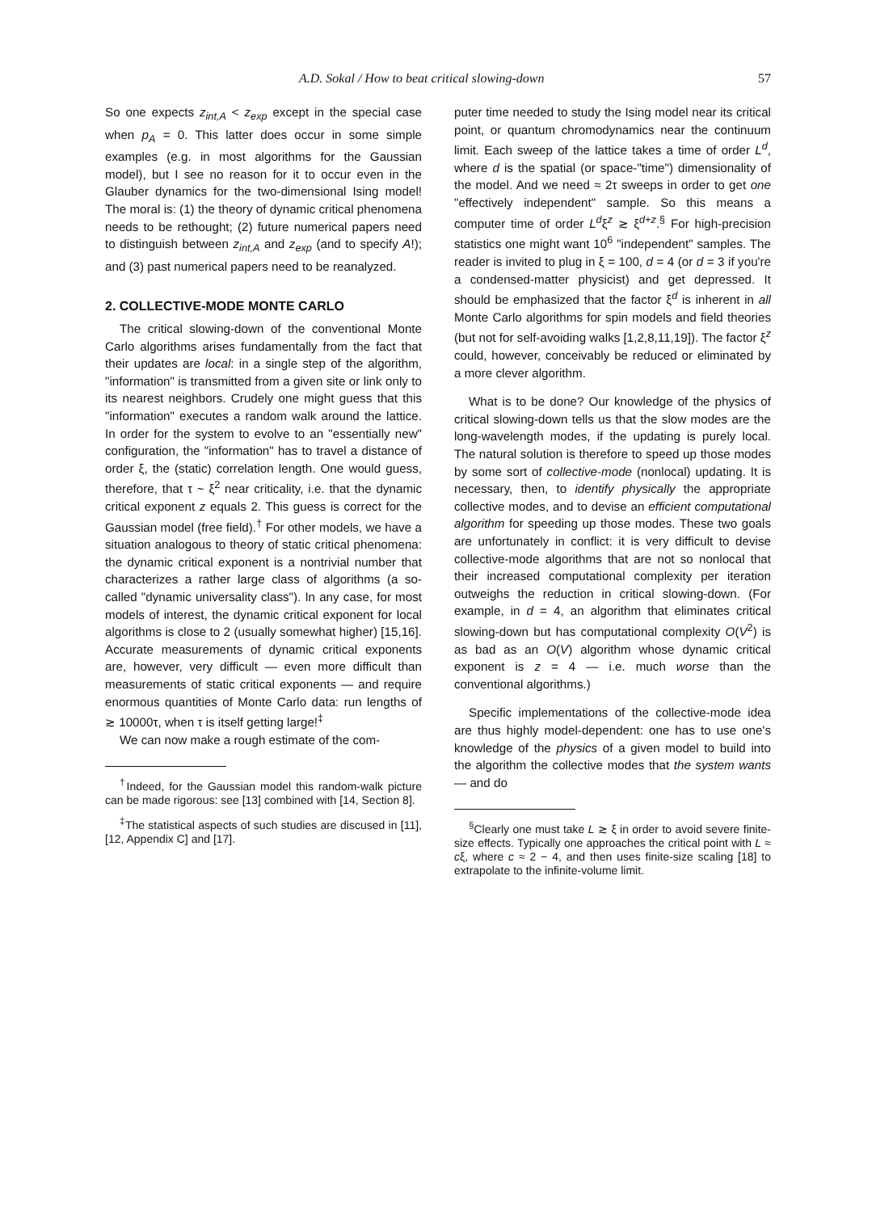A.D. Sokal / How to beat critical slowing-down 57
So one expects z<sub>int,A</sub> < z<sub>exp</sub> except in the special case when p<sub>A</sub> = 0. This latter does occur in some simple examples (e.g. in most algorithms for the Gaussian model), but I see no reason for it to occur even in the Glauber dynamics for the two-dimensional Ising model! The moral is: (1) the theory of dynamic critical phenomena needs to be rethought; (2) future numerical papers need to distinguish between z<sub>int,A</sub> and z<sub>exp</sub> (and to specify A!); and (3) past numerical papers need to be reanalyzed.
2. COLLECTIVE-MODE MONTE CARLO
The critical slowing-down of the conventional Monte Carlo algorithms arises fundamentally from the fact that their updates are local: in a single step of the algorithm, "information" is transmitted from a given site or link only to its nearest neighbors. Crudely one might guess that this "information" executes a random walk around the lattice. In order for the system to evolve to an "essentially new" configuration, the "information" has to travel a distance of order ξ, the (static) correlation length. One would guess, therefore, that τ ~ ξ<sup>2</sup> near criticality, i.e. that the dynamic critical exponent z equals 2. This guess is correct for the Gaussian model (free field).<sup>†</sup> For other models, we have a situation analogous to theory of static critical phenomena: the dynamic critical exponent is a nontrivial number that characterizes a rather large class of algorithms (a so-called "dynamic universality class"). In any case, for most models of interest, the dynamic critical exponent for local algorithms is close to 2 (usually somewhat higher) [15,16]. Accurate measurements of dynamic critical exponents are, however, very difficult — even more difficult than measurements of static critical exponents — and require enormous quantities of Monte Carlo data: run lengths of ≳ 10000τ, when τ is itself getting large!<sup>‡</sup>
We can now make a rough estimate of the com-
<sup>†</sup> Indeed, for the Gaussian model this random-walk picture can be made rigorous: see [13] combined with [14, Section 8].
<sup>‡</sup> The statistical aspects of such studies are discused in [11], [12, Appendix C] and [17].
puter time needed to study the Ising model near its critical point, or quantum chromodynamics near the continuum limit. Each sweep of the lattice takes a time of order L<sup>d</sup>, where d is the spatial (or space-"time") dimensionality of the model. And we need ≈ 2τ sweeps in order to get one "effectively independent" sample. So this means a computer time of order L<sup>d</sup>ξ<sup>z</sup> ≳ ξ<sup>d+z</sup>.<sup>§</sup> For high-precision statistics one might want 10<sup>6</sup> "independent" samples. The reader is invited to plug in ξ = 100, d = 4 (or d = 3 if you're a condensed-matter physicist) and get depressed. It should be emphasized that the factor ξ<sup>d</sup> is inherent in all Monte Carlo algorithms for spin models and field theories (but not for self-avoiding walks [1,2,8,11,19]). The factor ξ<sup>z</sup> could, however, conceivably be reduced or eliminated by a more clever algorithm.
What is to be done? Our knowledge of the physics of critical slowing-down tells us that the slow modes are the long-wavelength modes, if the updating is purely local. The natural solution is therefore to speed up those modes by some sort of collective-mode (nonlocal) updating. It is necessary, then, to identify physically the appropriate collective modes, and to devise an efficient computational algorithm for speeding up those modes. These two goals are unfortunately in conflict: it is very difficult to devise collective-mode algorithms that are not so nonlocal that their increased computational complexity per iteration outweighs the reduction in critical slowing-down. (For example, in d = 4, an algorithm that eliminates critical slowing-down but has computational complexity O(V<sup>2</sup>) is as bad as an O(V) algorithm whose dynamic critical exponent is z = 4 — i.e. much worse than the conventional algorithms.)
Specific implementations of the collective-mode idea are thus highly model-dependent: one has to use one's knowledge of the physics of a given model to build into the algorithm the collective modes that the system wants — and do
<sup>§</sup> Clearly one must take L ≳ ξ in order to avoid severe finite-size effects. Typically one approaches the critical point with L ≈ cξ, where c ≈ 2 − 4, and then uses finite-size scaling [18] to extrapolate to the infinite-volume limit.